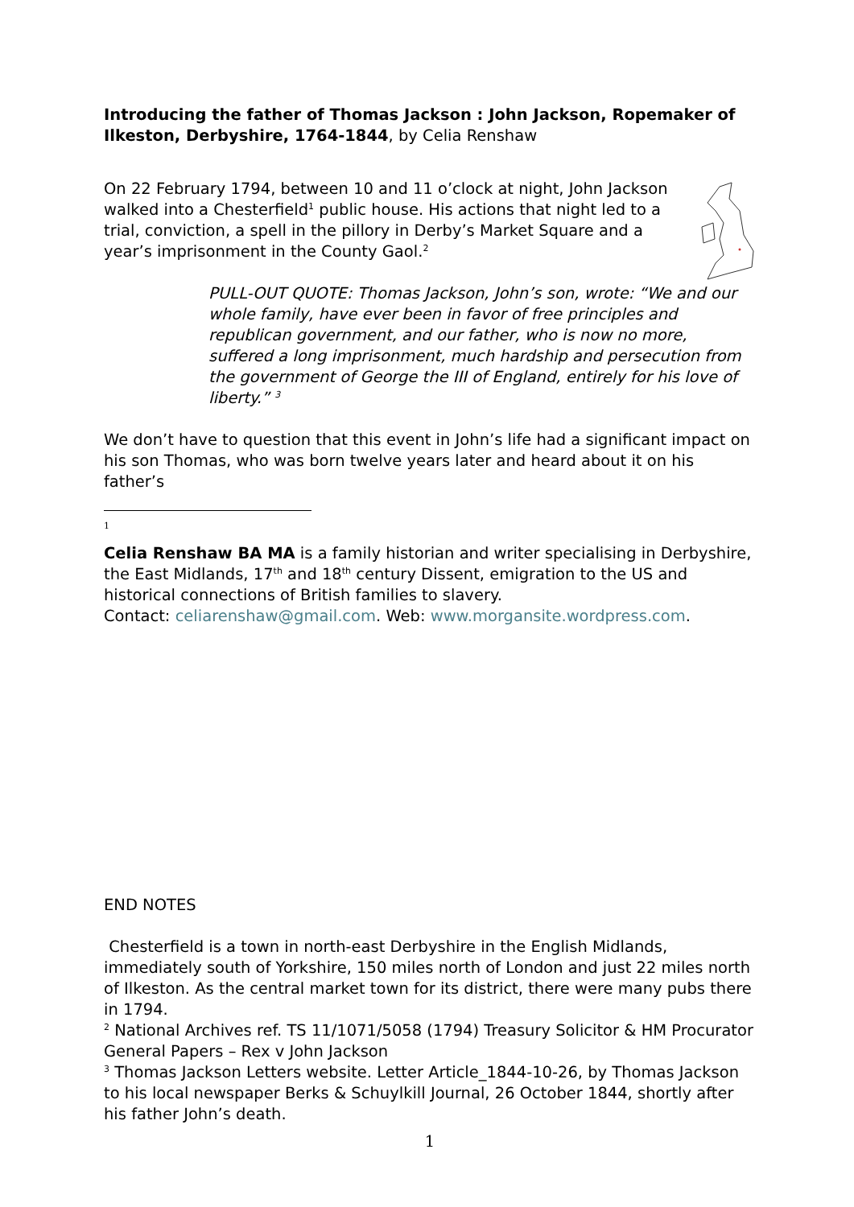Introducing the father of Thomas Jackson : John Jackson, Ropemaker of Ilkeston, Derbyshire, 1764-1844, by Celia Renshaw
On 22 February 1794, between 10 and 11 o’clock at night, John Jackson walked into a Chesterfield<sup>1</sup> public house. His actions that night led to a trial, conviction, a spell in the pillory in Derby’s Market Square and a year’s imprisonment in the County Gaol.<sup>2</sup>
PULL-OUT QUOTE: Thomas Jackson, John’s son, wrote: “We and our whole family, have ever been in favor of free principles and republican government, and our father, who is now no more, suffered a long imprisonment, much hardship and persecution from the government of George the III of England, entirely for his love of liberty.” <sup>3</sup>
We don’t have to question that this event in John’s life had a significant impact on his son Thomas, who was born twelve years later and heard about it on his father’s
1
Celia Renshaw BA MA is a family historian and writer specialising in Derbyshire, the East Midlands, 17<sup>th</sup> and 18<sup>th</sup> century Dissent, emigration to the US and historical connections of British families to slavery.
Contact: celiarenshaw@gmail.com. Web: www.morgansite.wordpress.com.
END NOTES
Chesterfield is a town in north-east Derbyshire in the English Midlands, immediately south of Yorkshire, 150 miles north of London and just 22 miles north of Ilkeston. As the central market town for its district, there were many pubs there in 1794.
<sup>2</sup> National Archives ref. TS 11/1071/5058 (1794) Treasury Solicitor & HM Procurator General Papers – Rex v John Jackson
<sup>3</sup> Thomas Jackson Letters website. Letter Article_1844-10-26, by Thomas Jackson to his local newspaper Berks & Schuylkill Journal, 26 October 1844, shortly after his father John’s death.
1